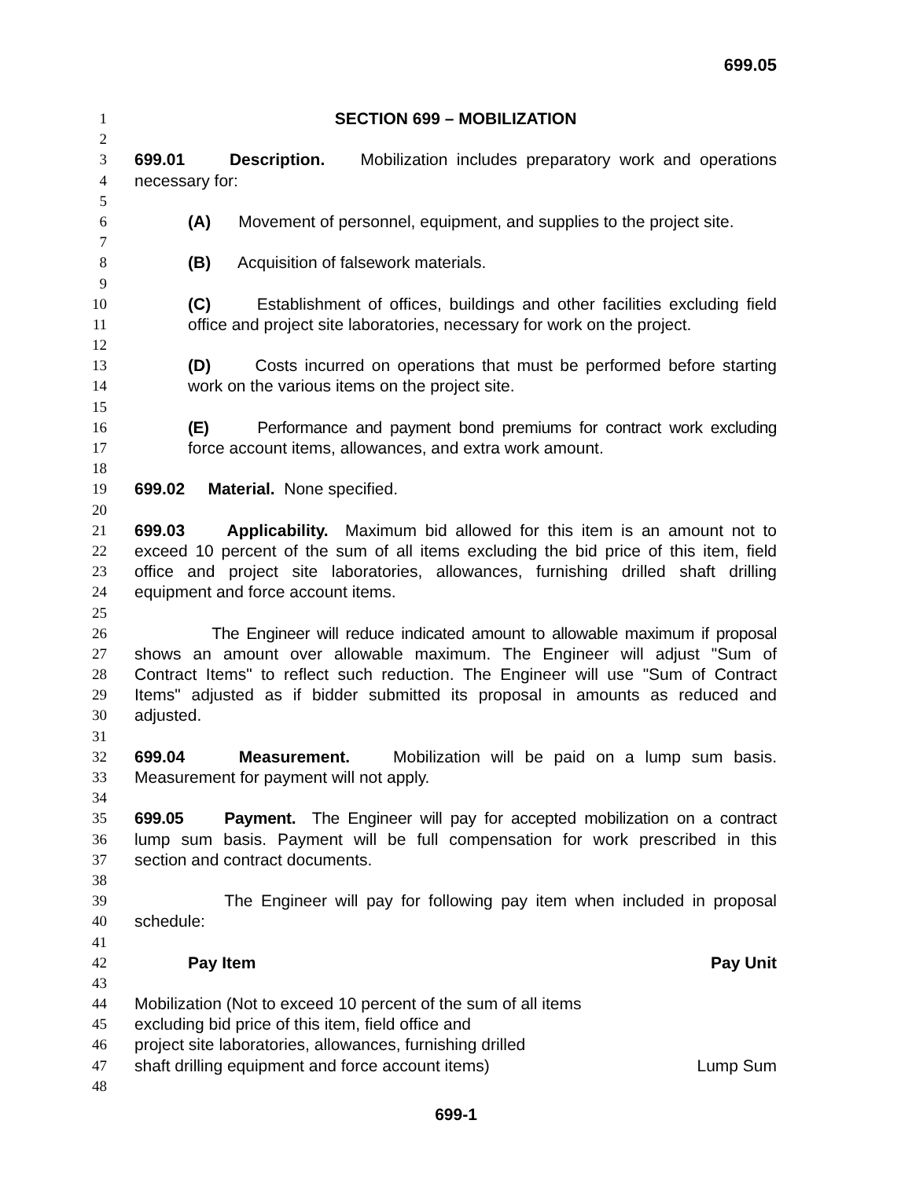699.05
1 SECTION 699 – MOBILIZATION
2
3 699.01 Description. Mobilization includes preparatory work and operations
4 necessary for:
5
6 (A) Movement of personnel, equipment, and supplies to the project site.
7
8 (B) Acquisition of falsework materials.
9
10 (C) Establishment of offices, buildings and other facilities excluding field
11 office and project site laboratories, necessary for work on the project.
12
13 (D) Costs incurred on operations that must be performed before starting
14 work on the various items on the project site.
15
16 (E) Performance and payment bond premiums for contract work excluding
17 force account items, allowances, and extra work amount.
18
19 699.02 Material. None specified.
20
21 699.03 Applicability. Maximum bid allowed for this item is an amount not to
22 exceed 10 percent of the sum of all items excluding the bid price of this item, field
23 office and project site laboratories, allowances, furnishing drilled shaft drilling
24 equipment and force account items.
25
26 The Engineer will reduce indicated amount to allowable maximum if proposal
27 shows an amount over allowable maximum. The Engineer will adjust "Sum of
28 Contract Items" to reflect such reduction. The Engineer will use "Sum of Contract
29 Items" adjusted as if bidder submitted its proposal in amounts as reduced and
30 adjusted.
31
32 699.04 Measurement. Mobilization will be paid on a lump sum basis.
33 Measurement for payment will not apply.
34
35 699.05 Payment. The Engineer will pay for accepted mobilization on a contract
36 lump sum basis. Payment will be full compensation for work prescribed in this
37 section and contract documents.
38
39 The Engineer will pay for following pay item when included in proposal
40 schedule:
41
42 Pay Item Pay Unit
43
44 Mobilization (Not to exceed 10 percent of the sum of all items
45 excluding bid price of this item, field office and
46 project site laboratories, allowances, furnishing drilled
47 shaft drilling equipment and force account items) Lump Sum
48
699-1